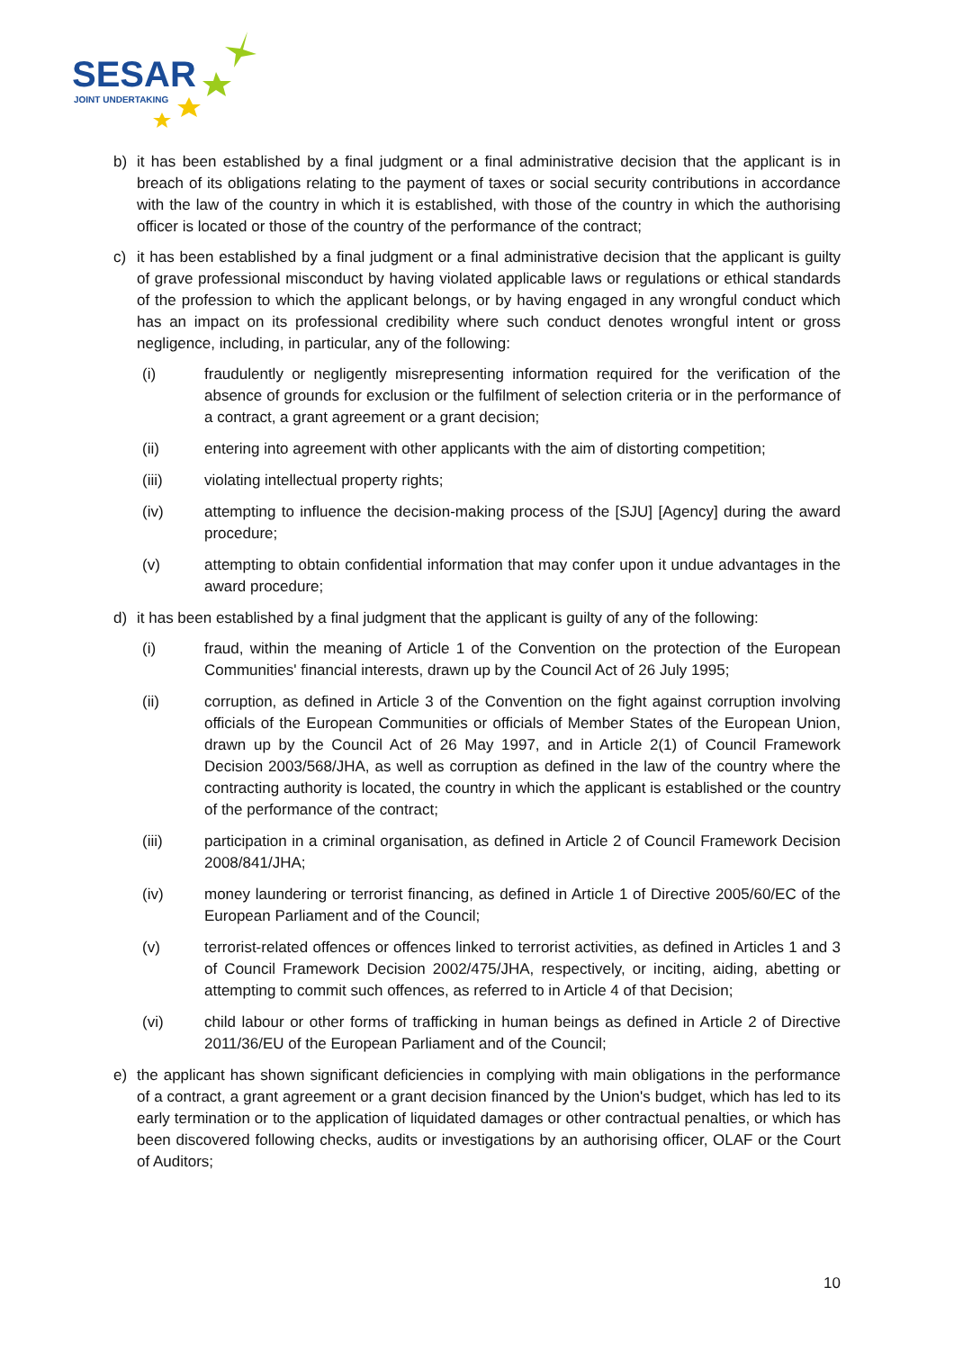SESAR
JOINT UNDERTAKING
b) it has been established by a final judgment or a final administrative decision that the applicant is in breach of its obligations relating to the payment of taxes or social security contributions in accordance with the law of the country in which it is established, with those of the country in which the authorising officer is located or those of the country of the performance of the contract;
c) it has been established by a final judgment or a final administrative decision that the applicant is guilty of grave professional misconduct by having violated applicable laws or regulations or ethical standards of the profession to which the applicant belongs, or by having engaged in any wrongful conduct which has an impact on its professional credibility where such conduct denotes wrongful intent or gross negligence, including, in particular, any of the following:
(i) fraudulently or negligently misrepresenting information required for the verification of the absence of grounds for exclusion or the fulfilment of selection criteria or in the performance of a contract, a grant agreement or a grant decision;
(ii) entering into agreement with other applicants with the aim of distorting competition;
(iii) violating intellectual property rights;
(iv) attempting to influence the decision-making process of the [SJU] [Agency] during the award procedure;
(v) attempting to obtain confidential information that may confer upon it undue advantages in the award procedure;
d) it has been established by a final judgment that the applicant is guilty of any of the following:
(i) fraud, within the meaning of Article 1 of the Convention on the protection of the European Communities' financial interests, drawn up by the Council Act of 26 July 1995;
(ii) corruption, as defined in Article 3 of the Convention on the fight against corruption involving officials of the European Communities or officials of Member States of the European Union, drawn up by the Council Act of 26 May 1997, and in Article 2(1) of Council Framework Decision 2003/568/JHA, as well as corruption as defined in the law of the country where the contracting authority is located, the country in which the applicant is established or the country of the performance of the contract;
(iii) participation in a criminal organisation, as defined in Article 2 of Council Framework Decision 2008/841/JHA;
(iv) money laundering or terrorist financing, as defined in Article 1 of Directive 2005/60/EC of the European Parliament and of the Council;
(v) terrorist-related offences or offences linked to terrorist activities, as defined in Articles 1 and 3 of Council Framework Decision 2002/475/JHA, respectively, or inciting, aiding, abetting or attempting to commit such offences, as referred to in Article 4 of that Decision;
(vi) child labour or other forms of trafficking in human beings as defined in Article 2 of Directive 2011/36/EU of the European Parliament and of the Council;
e) the applicant has shown significant deficiencies in complying with main obligations in the performance of a contract, a grant agreement or a grant decision financed by the Union's budget, which has led to its early termination or to the application of liquidated damages or other contractual penalties, or which has been discovered following checks, audits or investigations by an authorising officer, OLAF or the Court of Auditors;
10